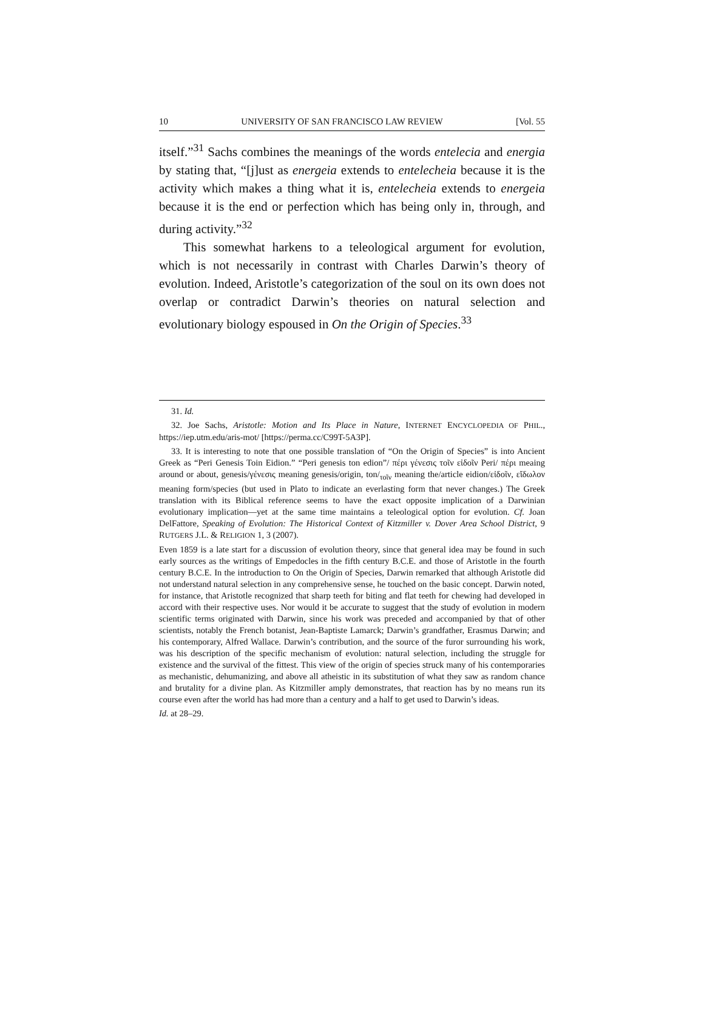10 UNIVERSITY OF SAN FRANCISCO LAW REVIEW [Vol. 55
itself.”<sup>31</sup> Sachs combines the meanings of the words entelecia and energia by stating that, “[j]ust as energeia extends to entelecheia because it is the activity which makes a thing what it is, entelecheia extends to energeia because it is the end or perfection which has being only in, through, and during activity.”<sup>32</sup>
This somewhat harkens to a teleological argument for evolution, which is not necessarily in contrast with Charles Darwin’s theory of evolution. Indeed, Aristotle’s categorization of the soul on its own does not overlap or contradict Darwin’s theories on natural selection and evolutionary biology espoused in On the Origin of Species.<sup>33</sup>
31. Id.
32. Joe Sachs, Aristotle: Motion and Its Place in Nature, INTERNET ENCYCLOPEDIA OF PHIL., https://iep.utm.edu/aris-mot/ [https://perma.cc/C99T-5A3P].
33. It is interesting to note that one possible translation of “On the Origin of Species” is into Ancient Greek as “Peri Genesis Toin Eidion.” “Peri genesis ton edion”/ πέρι γένεσις τοῖν εἰδοῖν Peri/ πέρι meaing around or about, genesis/γένεσις meaning genesis/origin, ton/<sub>τοῖν</sub> meaning the/article eidion/εἰδοῖν, εἴδωλον meaning form/species (but used in Plato to indicate an everlasting form that never changes.) The Greek translation with its Biblical reference seems to have the exact opposite implication of a Darwinian evolutionary implication—yet at the same time maintains a teleological option for evolution. Cf. Joan DelFattore, Speaking of Evolution: The Historical Context of Kitzmiller v. Dover Area School District, 9 RUTGERS J.L. & RELIGION 1, 3 (2007).
Even 1859 is a late start for a discussion of evolution theory, since that general idea may be found in such early sources as the writings of Empedocles in the fifth century B.C.E. and those of Aristotle in the fourth century B.C.E. In the introduction to On the Origin of Species, Darwin remarked that although Aristotle did not understand natural selection in any comprehensive sense, he touched on the basic concept. Darwin noted, for instance, that Aristotle recognized that sharp teeth for biting and flat teeth for chewing had developed in accord with their respective uses. Nor would it be accurate to suggest that the study of evolution in modern scientific terms originated with Darwin, since his work was preceded and accompanied by that of other scientists, notably the French botanist, Jean-Baptiste Lamarck; Darwin’s grandfather, Erasmus Darwin; and his contemporary, Alfred Wallace. Darwin’s contribution, and the source of the furor surrounding his work, was his description of the specific mechanism of evolution: natural selection, including the struggle for existence and the survival of the fittest. This view of the origin of species struck many of his contemporaries as mechanistic, dehumanizing, and above all atheistic in its substitution of what they saw as random chance and brutality for a divine plan. As Kitzmiller amply demonstrates, that reaction has by no means run its course even after the world has had more than a century and a half to get used to Darwin’s ideas.
Id. at 28–29.